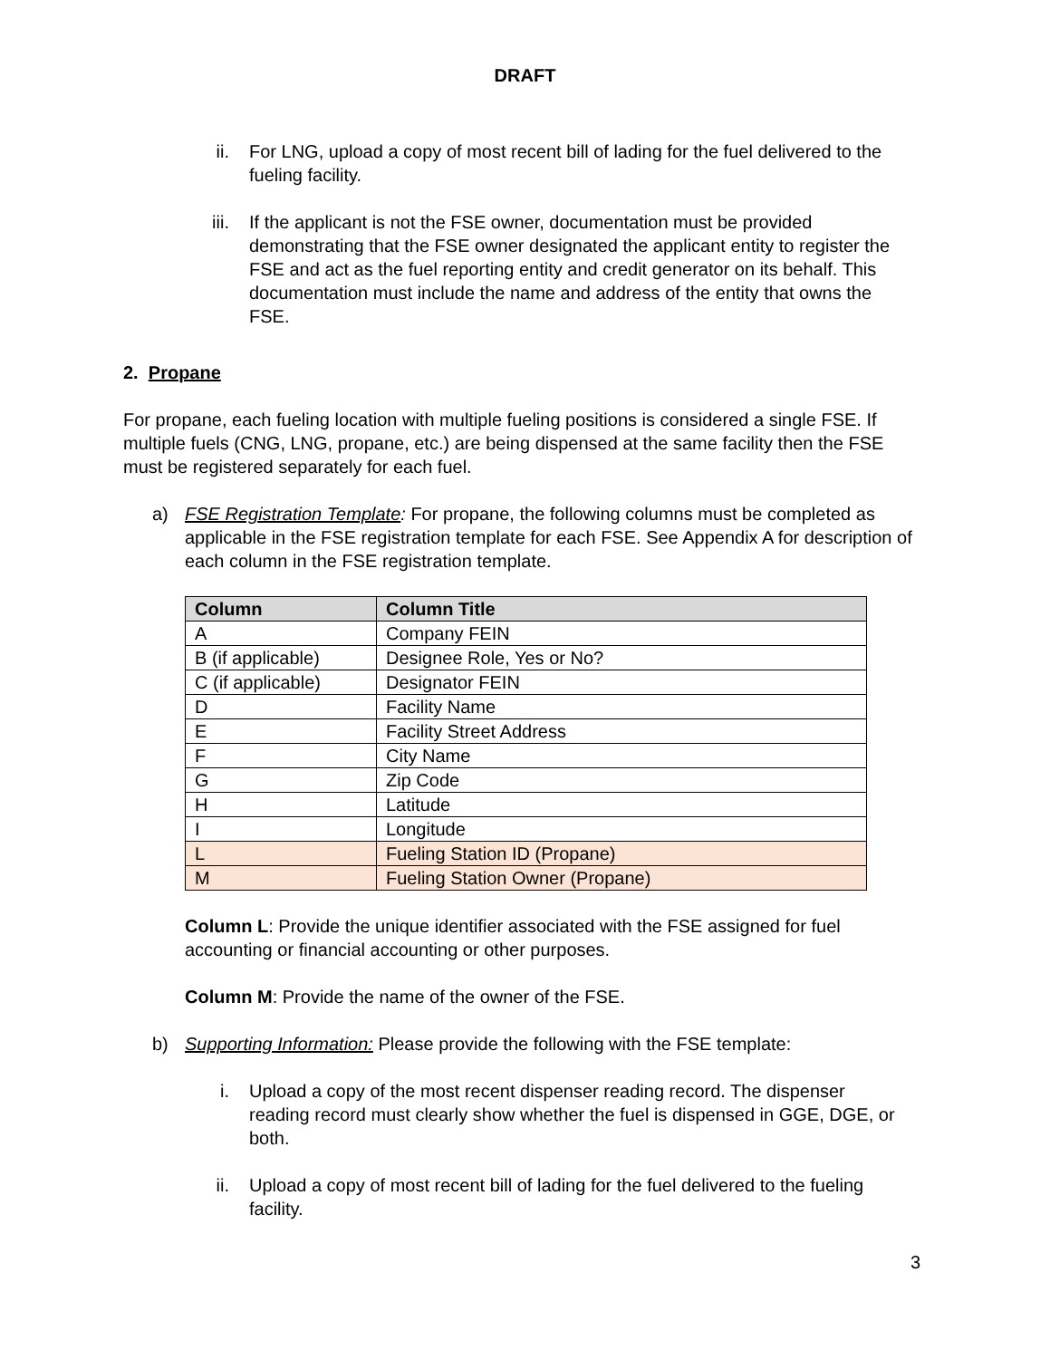DRAFT
ii. For LNG, upload a copy of most recent bill of lading for the fuel delivered to the fueling facility.
iii. If the applicant is not the FSE owner, documentation must be provided demonstrating that the FSE owner designated the applicant entity to register the FSE and act as the fuel reporting entity and credit generator on its behalf. This documentation must include the name and address of the entity that owns the FSE.
2. Propane
For propane, each fueling location with multiple fueling positions is considered a single FSE. If multiple fuels (CNG, LNG, propane, etc.) are being dispensed at the same facility then the FSE must be registered separately for each fuel.
a) FSE Registration Template: For propane, the following columns must be completed as applicable in the FSE registration template for each FSE. See Appendix A for description of each column in the FSE registration template.
| Column | Column Title |
| --- | --- |
| A | Company FEIN |
| B (if applicable) | Designee Role, Yes or No? |
| C (if applicable) | Designator FEIN |
| D | Facility Name |
| E | Facility Street Address |
| F | City Name |
| G | Zip Code |
| H | Latitude |
| I | Longitude |
| L | Fueling Station ID (Propane) |
| M | Fueling Station Owner (Propane) |
Column L: Provide the unique identifier associated with the FSE assigned for fuel accounting or financial accounting or other purposes.
Column M: Provide the name of the owner of the FSE.
b) Supporting Information: Please provide the following with the FSE template:
i. Upload a copy of the most recent dispenser reading record. The dispenser reading record must clearly show whether the fuel is dispensed in GGE, DGE, or both.
ii. Upload a copy of most recent bill of lading for the fuel delivered to the fueling facility.
3